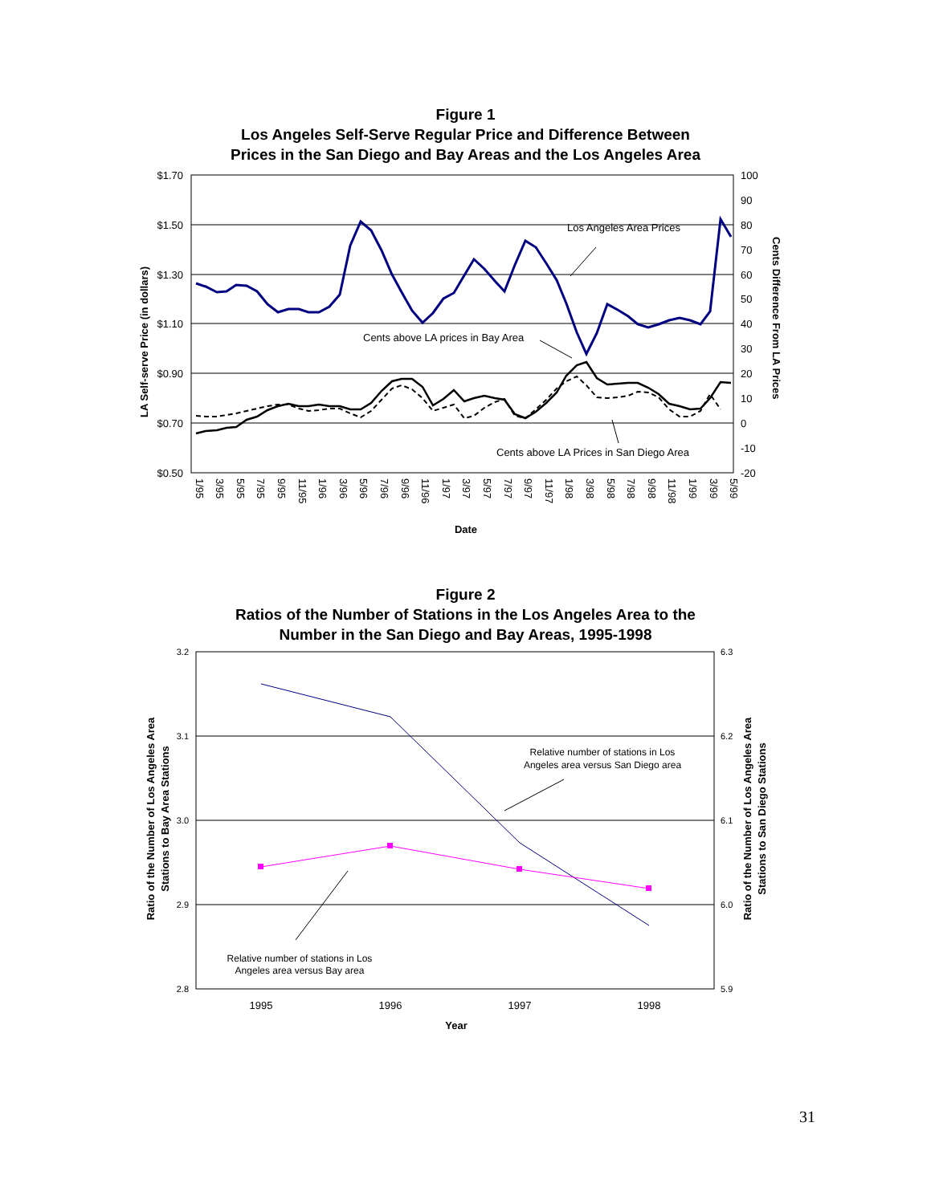Figure 1
Los Angeles Self-Serve Regular Price and Difference Between
Prices in the San Diego and Bay Areas and the Los Angeles Area
$1.70
$1.50
$1.30
$1.10
$0.90
$0.70
$0.50
100
90
80
70
60
50
40
30
20
10
0
-10
-20
Los Angeles Area Prices
Cents above LA prices in Bay Area
Cents above LA Prices in San Diego Area
LA Self-serve Price (in dollars)
Cents Difference From LA Prices
Date
1/95
3/95
5/95
7/95
9/95
11/95
1/96
3/96
5/96
7/96
9/96
11/96
1/97
3/97
5/97
7/97
9/97
11/97
1/98
3/98
5/98
7/98
9/98
11/98
1/99
3/99
5/99
Figure 2
Ratios of the Number of Stations in the Los Angeles Area to the
Number in the San Diego and Bay Areas, 1995-1998
3.2
3.1
3.0
2.9
2.8
6.3
6.2
6.1
6.0
5.9
Relative number of stations in Los
Angeles area versus San Diego area
Relative number of stations in Los
Angeles area versus Bay area
1995
1996
1997
1998
Year
Ratio of the Number of Los Angeles Area
Stations to Bay Area Stations
Ratio of the Number of Los Angeles Area
Stations to San Diego Stations
31